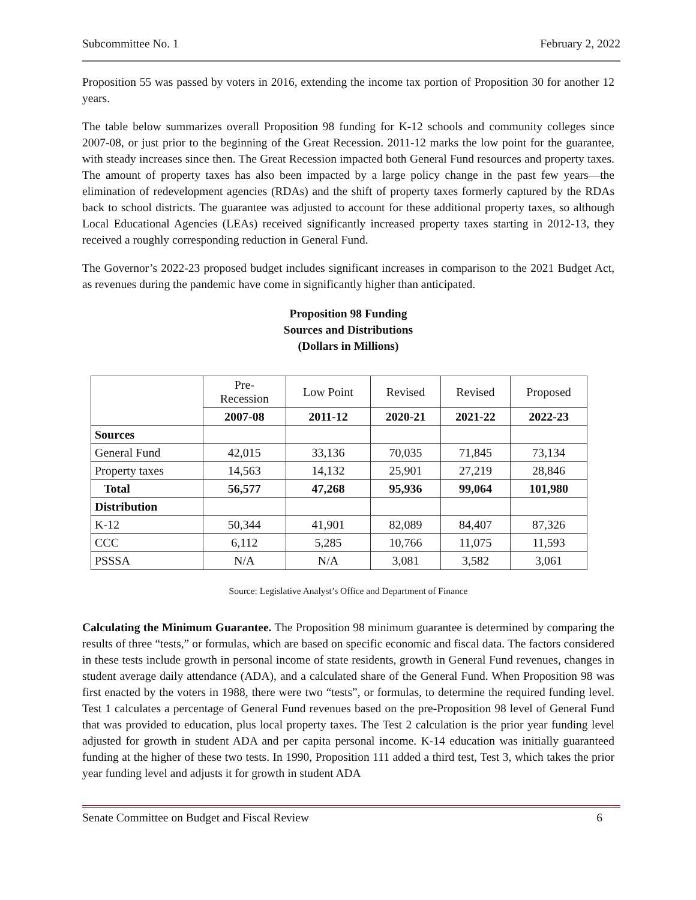Subcommittee No. 1 February 2, 2022
Proposition 55 was passed by voters in 2016, extending the income tax portion of Proposition 30 for another 12 years.
The table below summarizes overall Proposition 98 funding for K-12 schools and community colleges since 2007-08, or just prior to the beginning of the Great Recession. 2011-12 marks the low point for the guarantee, with steady increases since then. The Great Recession impacted both General Fund resources and property taxes. The amount of property taxes has also been impacted by a large policy change in the past few years—the elimination of redevelopment agencies (RDAs) and the shift of property taxes formerly captured by the RDAs back to school districts. The guarantee was adjusted to account for these additional property taxes, so although Local Educational Agencies (LEAs) received significantly increased property taxes starting in 2012-13, they received a roughly corresponding reduction in General Fund.
The Governor’s 2022-23 proposed budget includes significant increases in comparison to the 2021 Budget Act, as revenues during the pandemic have come in significantly higher than anticipated.
Proposition 98 Funding
Sources and Distributions
(Dollars in Millions)
| | Pre- Recession | Low Point | Revised | Revised | Proposed |
| --- | --- | --- | --- | --- | --- |
| | 2007-08 | 2011-12 | 2020-21 | 2021-22 | 2022-23 |
| Sources | | | | | |
| General Fund | 42,015 | 33,136 | 70,035 | 71,845 | 73,134 |
| Property taxes | 14,563 | 14,132 | 25,901 | 27,219 | 28,846 |
| Total | 56,577 | 47,268 | 95,936 | 99,064 | 101,980 |
| Distribution | | | | | |
| K-12 | 50,344 | 41,901 | 82,089 | 84,407 | 87,326 |
| CCC | 6,112 | 5,285 | 10,766 | 11,075 | 11,593 |
| PSSSA | N/A | N/A | 3,081 | 3,582 | 3,061 |
Source: Legislative Analyst’s Office and Department of Finance
Calculating the Minimum Guarantee. The Proposition 98 minimum guarantee is determined by comparing the results of three “tests,” or formulas, which are based on specific economic and fiscal data. The factors considered in these tests include growth in personal income of state residents, growth in General Fund revenues, changes in student average daily attendance (ADA), and a calculated share of the General Fund. When Proposition 98 was first enacted by the voters in 1988, there were two “tests”, or formulas, to determine the required funding level. Test 1 calculates a percentage of General Fund revenues based on the pre-Proposition 98 level of General Fund that was provided to education, plus local property taxes. The Test 2 calculation is the prior year funding level adjusted for growth in student ADA and per capita personal income. K-14 education was initially guaranteed funding at the higher of these two tests. In 1990, Proposition 111 added a third test, Test 3, which takes the prior year funding level and adjusts it for growth in student ADA
Senate Committee on Budget and Fiscal Review 6